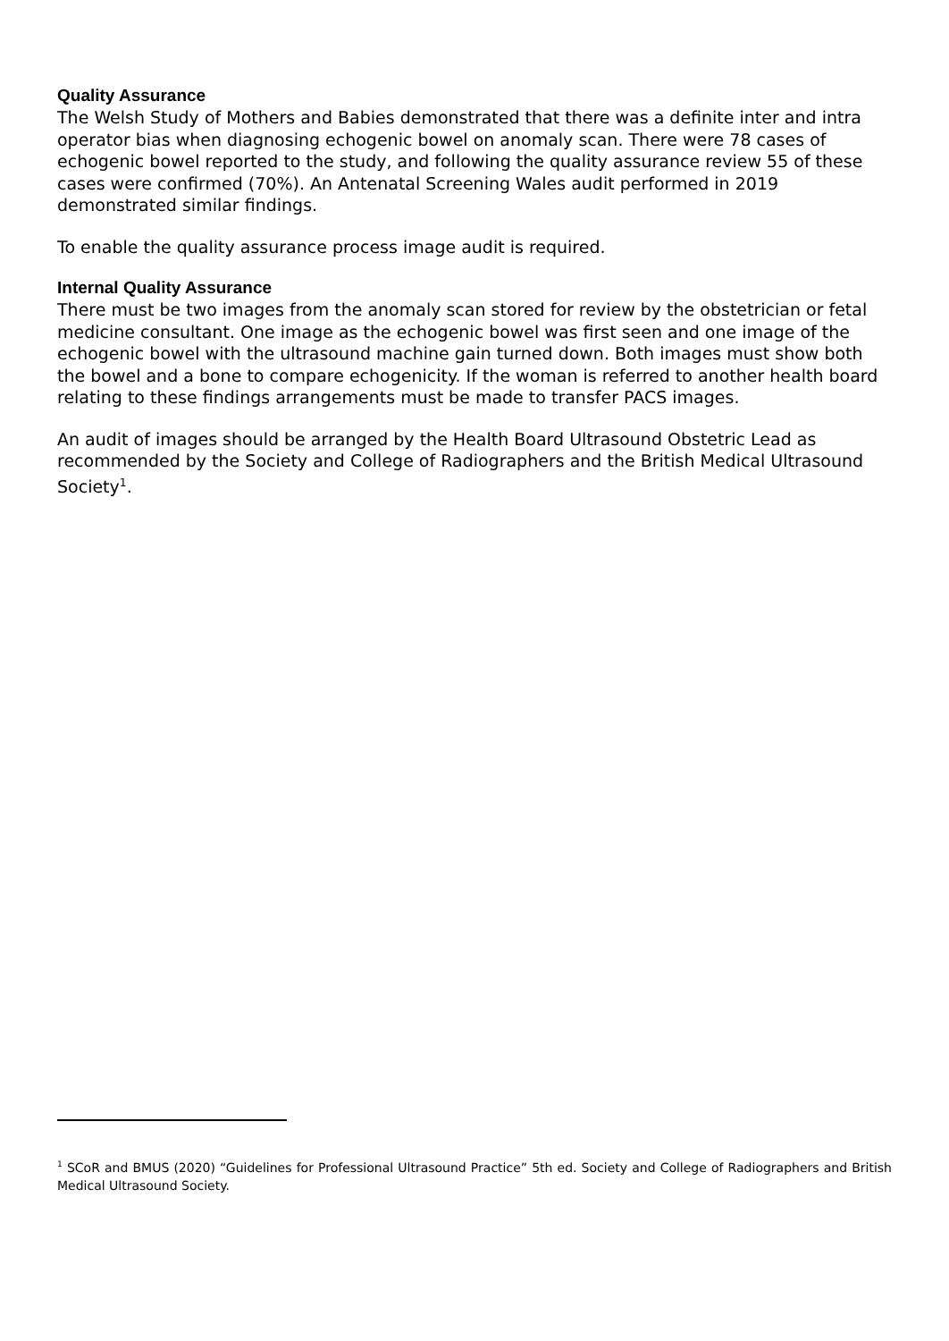Quality Assurance
The Welsh Study of Mothers and Babies demonstrated that there was a definite inter and intra operator bias when diagnosing echogenic bowel on anomaly scan. There were 78 cases of echogenic bowel reported to the study, and following the quality assurance review 55 of these cases were confirmed (70%). An Antenatal Screening Wales audit performed in 2019 demonstrated similar findings.
To enable the quality assurance process image audit is required.
Internal Quality Assurance
There must be two images from the anomaly scan stored for review by the obstetrician or fetal medicine consultant. One image as the echogenic bowel was first seen and one image of the echogenic bowel with the ultrasound machine gain turned down. Both images must show both the bowel and a bone to compare echogenicity. If the woman is referred to another health board relating to these findings arrangements must be made to transfer PACS images.
An audit of images should be arranged by the Health Board Ultrasound Obstetric Lead as recommended by the Society and College of Radiographers and the British Medical Ultrasound Society<sup>1</sup>.
<sup>1</sup> SCoR and BMUS (2020) “Guidelines for Professional Ultrasound Practice” 5th ed. Society and College of Radiographers and British Medical Ultrasound Society.